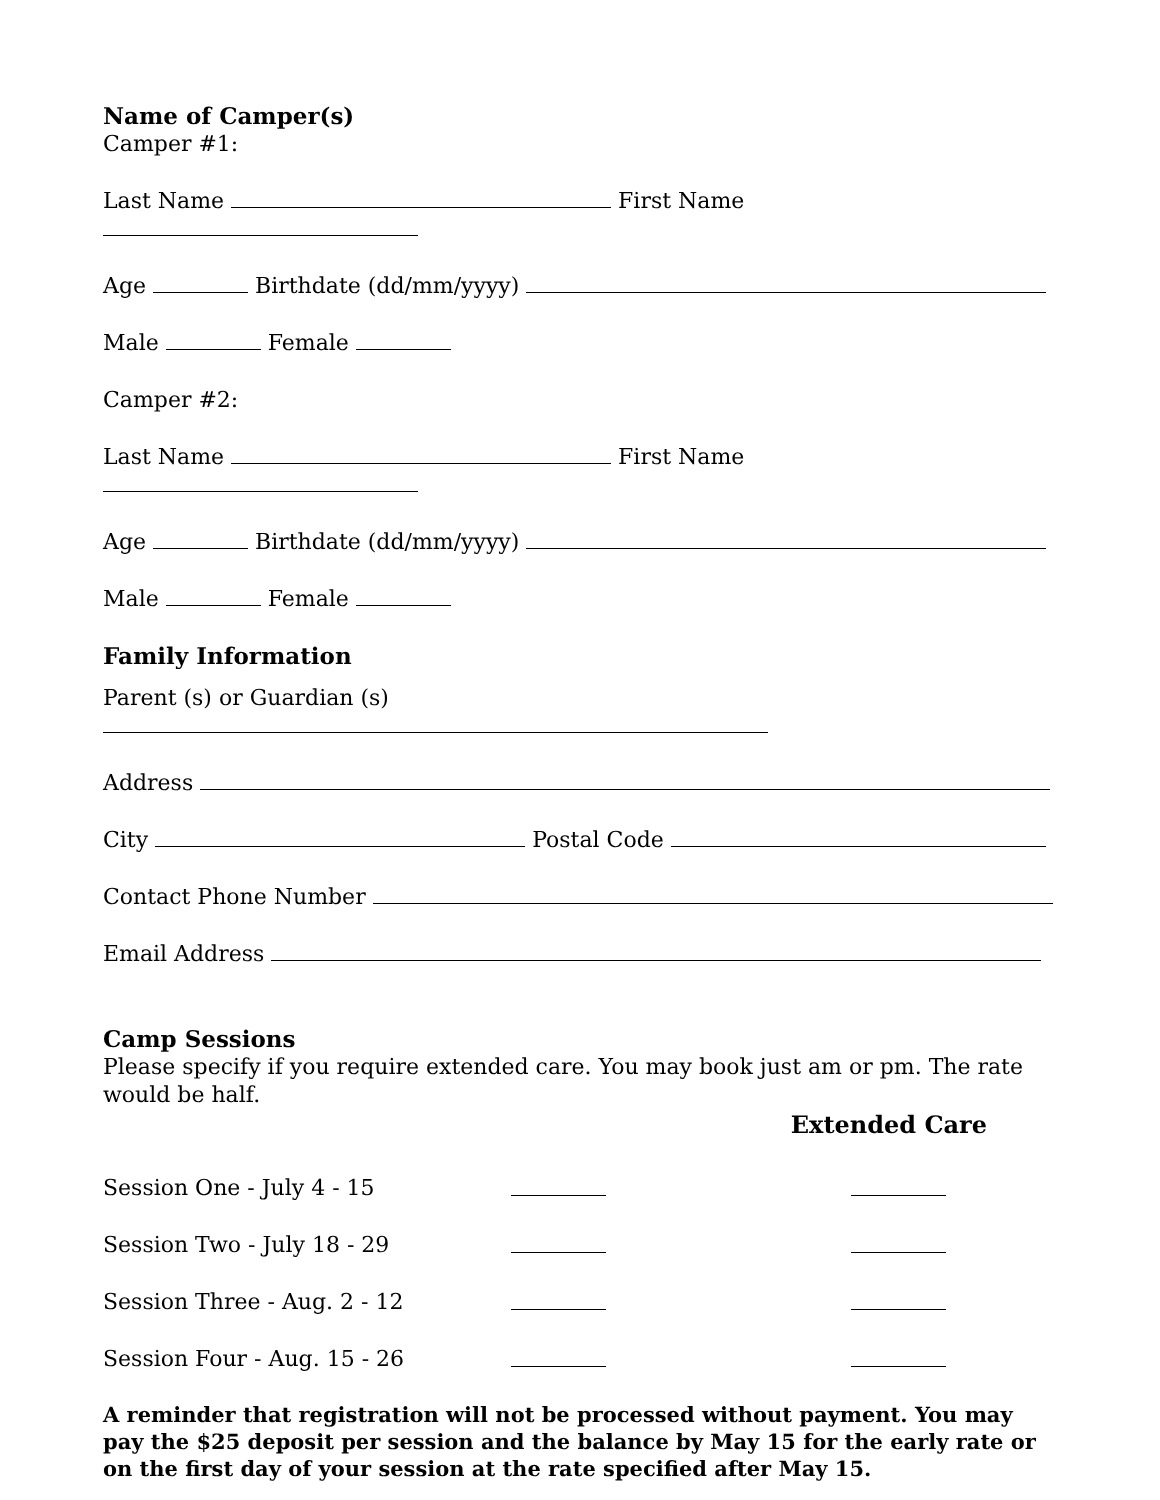Name of Camper(s)
Camper #1:
Last Name First Name
Age Birthdate (dd/mm/yyyy)
Male Female
Camper #2:
Last Name First Name
Age Birthdate (dd/mm/yyyy)
Male Female
Family Information
Parent (s) or Guardian (s)
Address
City Postal Code
Contact Phone Number
Email Address
Camp Sessions
Please specify if you require extended care. You may book just am or pm. The rate would be half.
Extended Care
| Session One - July 4 - 15 | | |
| Session Two - July 18 - 29 | | |
| Session Three - Aug. 2 - 12 | | |
| Session Four - Aug. 15 - 26 | | |
A reminder that registration will not be processed without payment. You may pay the $25 deposit per session and the balance by May 15 for the early rate or on the first day of your session at the rate specified after May 15.